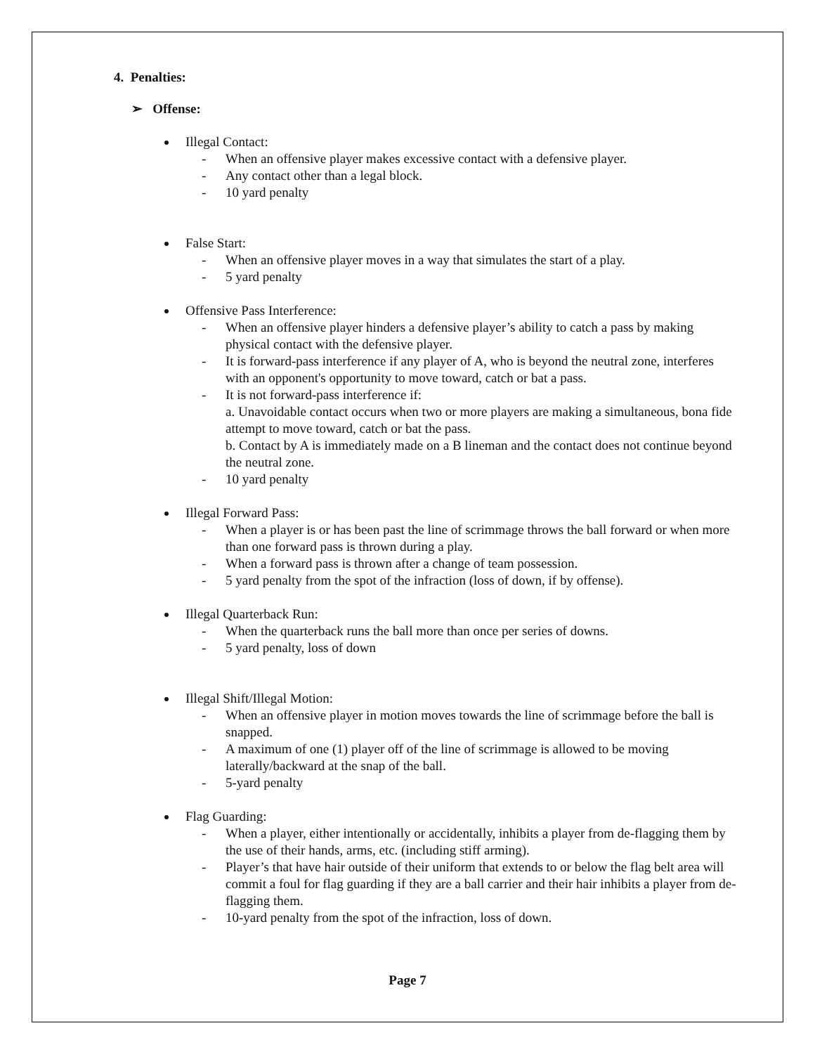4. Penalties:
➢ Offense:
Illegal Contact:
- When an offensive player makes excessive contact with a defensive player.
- Any contact other than a legal block.
- 10 yard penalty
False Start:
- When an offensive player moves in a way that simulates the start of a play.
- 5 yard penalty
Offensive Pass Interference:
- When an offensive player hinders a defensive player’s ability to catch a pass by making physical contact with the defensive player.
- It is forward-pass interference if any player of A, who is beyond the neutral zone, interferes with an opponent's opportunity to move toward, catch or bat a pass.
- It is not forward-pass interference if:
a. Unavoidable contact occurs when two or more players are making a simultaneous, bona fide attempt to move toward, catch or bat the pass.
b. Contact by A is immediately made on a B lineman and the contact does not continue beyond the neutral zone.
- 10 yard penalty
Illegal Forward Pass:
- When a player is or has been past the line of scrimmage throws the ball forward or when more than one forward pass is thrown during a play.
- When a forward pass is thrown after a change of team possession.
- 5 yard penalty from the spot of the infraction (loss of down, if by offense).
Illegal Quarterback Run:
- When the quarterback runs the ball more than once per series of downs.
- 5 yard penalty, loss of down
Illegal Shift/Illegal Motion:
- When an offensive player in motion moves towards the line of scrimmage before the ball is snapped.
- A maximum of one (1) player off of the line of scrimmage is allowed to be moving laterally/backward at the snap of the ball.
- 5-yard penalty
Flag Guarding:
- When a player, either intentionally or accidentally, inhibits a player from de-flagging them by the use of their hands, arms, etc. (including stiff arming).
- Player’s that have hair outside of their uniform that extends to or below the flag belt area will commit a foul for flag guarding if they are a ball carrier and their hair inhibits a player from de-flagging them.
- 10-yard penalty from the spot of the infraction, loss of down.
Page 7